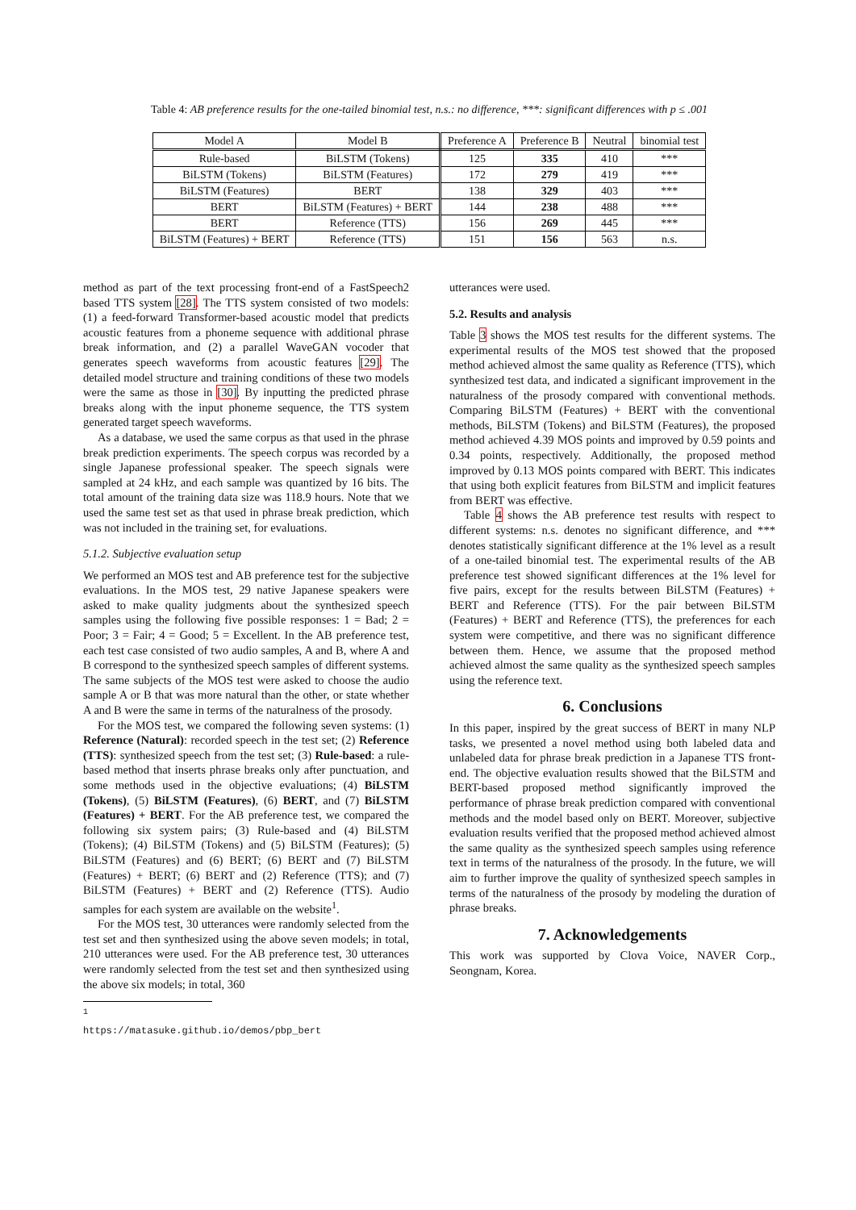Table 4: AB preference results for the one-tailed binomial test, n.s.: no difference, ***: significant differences with p ≤ .001
| Model A | Model B | Preference A | Preference B | Neutral | binomial test |
| --- | --- | --- | --- | --- | --- |
| Rule-based | BiLSTM (Tokens) | 125 | 335 | 410 | *** |
| BiLSTM (Tokens) | BiLSTM (Features) | 172 | 279 | 419 | *** |
| BiLSTM (Features) | BERT | 138 | 329 | 403 | *** |
| BERT | BiLSTM (Features) + BERT | 144 | 238 | 488 | *** |
| BERT | Reference (TTS) | 156 | 269 | 445 | *** |
| BiLSTM (Features) + BERT | Reference (TTS) | 151 | 156 | 563 | n.s. |
method as part of the text processing front-end of a FastSpeech2 based TTS system [28]. The TTS system consisted of two models: (1) a feed-forward Transformer-based acoustic model that predicts acoustic features from a phoneme sequence with additional phrase break information, and (2) a parallel WaveGAN vocoder that generates speech waveforms from acoustic features [29]. The detailed model structure and training conditions of these two models were the same as those in [30]. By inputting the predicted phrase breaks along with the input phoneme sequence, the TTS system generated target speech waveforms.
As a database, we used the same corpus as that used in the phrase break prediction experiments. The speech corpus was recorded by a single Japanese professional speaker. The speech signals were sampled at 24 kHz, and each sample was quantized by 16 bits. The total amount of the training data size was 118.9 hours. Note that we used the same test set as that used in phrase break prediction, which was not included in the training set, for evaluations.
5.1.2. Subjective evaluation setup
We performed an MOS test and AB preference test for the subjective evaluations. In the MOS test, 29 native Japanese speakers were asked to make quality judgments about the synthesized speech samples using the following five possible responses: 1 = Bad; 2 = Poor; 3 = Fair; 4 = Good; 5 = Excellent. In the AB preference test, each test case consisted of two audio samples, A and B, where A and B correspond to the synthesized speech samples of different systems. The same subjects of the MOS test were asked to choose the audio sample A or B that was more natural than the other, or state whether A and B were the same in terms of the naturalness of the prosody.
For the MOS test, we compared the following seven systems: (1) Reference (Natural): recorded speech in the test set; (2) Reference (TTS): synthesized speech from the test set; (3) Rule-based: a rule-based method that inserts phrase breaks only after punctuation, and some methods used in the objective evaluations; (4) BiLSTM (Tokens), (5) BiLSTM (Features), (6) BERT, and (7) BiLSTM (Features) + BERT. For the AB preference test, we compared the following six system pairs; (3) Rule-based and (4) BiLSTM (Tokens); (4) BiLSTM (Tokens) and (5) BiLSTM (Features); (5) BiLSTM (Features) and (6) BERT; (6) BERT and (7) BiLSTM (Features) + BERT; (6) BERT and (2) Reference (TTS); and (7) BiLSTM (Features) + BERT and (2) Reference (TTS). Audio samples for each system are available on the website<sup>1</sup>.
For the MOS test, 30 utterances were randomly selected from the test set and then synthesized using the above seven models; in total, 210 utterances were used. For the AB preference test, 30 utterances were randomly selected from the test set and then synthesized using the above six models; in total, 360
<sup>1</sup> https://matasuke.github.io/demos/pbp_bert
utterances were used.
5.2. Results and analysis
Table 3 shows the MOS test results for the different systems. The experimental results of the MOS test showed that the proposed method achieved almost the same quality as Reference (TTS), which synthesized test data, and indicated a significant improvement in the naturalness of the prosody compared with conventional methods. Comparing BiLSTM (Features) + BERT with the conventional methods, BiLSTM (Tokens) and BiLSTM (Features), the proposed method achieved 4.39 MOS points and improved by 0.59 points and 0.34 points, respectively. Additionally, the proposed method improved by 0.13 MOS points compared with BERT. This indicates that using both explicit features from BiLSTM and implicit features from BERT was effective.
Table 4 shows the AB preference test results with respect to different systems: n.s. denotes no significant difference, and *** denotes statistically significant difference at the 1% level as a result of a one-tailed binomial test. The experimental results of the AB preference test showed significant differences at the 1% level for five pairs, except for the results between BiLSTM (Features) + BERT and Reference (TTS). For the pair between BiLSTM (Features) + BERT and Reference (TTS), the preferences for each system were competitive, and there was no significant difference between them. Hence, we assume that the proposed method achieved almost the same quality as the synthesized speech samples using the reference text.
6. Conclusions
In this paper, inspired by the great success of BERT in many NLP tasks, we presented a novel method using both labeled data and unlabeled data for phrase break prediction in a Japanese TTS front-end. The objective evaluation results showed that the BiLSTM and BERT-based proposed method significantly improved the performance of phrase break prediction compared with conventional methods and the model based only on BERT. Moreover, subjective evaluation results verified that the proposed method achieved almost the same quality as the synthesized speech samples using reference text in terms of the naturalness of the prosody. In the future, we will aim to further improve the quality of synthesized speech samples in terms of the naturalness of the prosody by modeling the duration of phrase breaks.
7. Acknowledgements
This work was supported by Clova Voice, NAVER Corp., Seongnam, Korea.